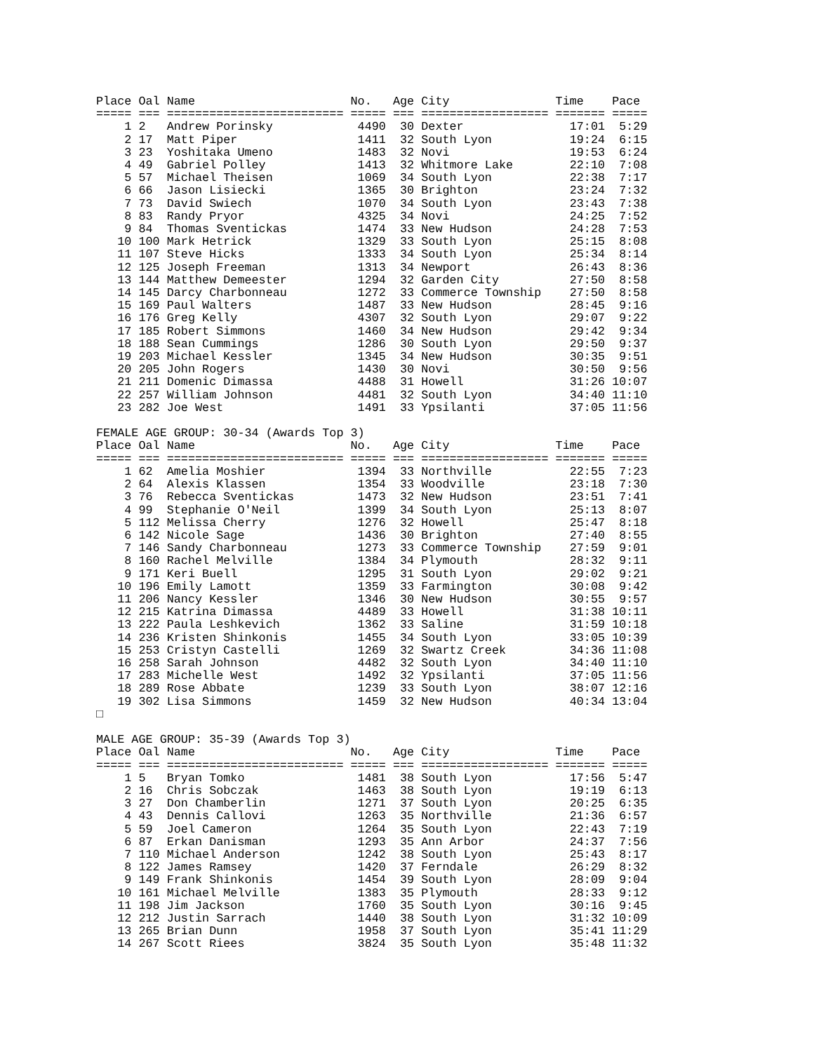Place Oal Name                      No.   Age City               Time    Pace
===== === ========================= ===== === ================== ======= =====
    1 2   Andrew Porinsky            4490  30 Dexter               17:01  5:29
    2 17  Matt Piper                 1411  32 South Lyon           19:24  6:15
    3 23  Yoshitaka Umeno            1483  32 Novi                 19:53  6:24
    4 49  Gabriel Polley             1413  32 Whitmore Lake        22:10  7:08
    5 57  Michael Theisen            1069  34 South Lyon           22:38  7:17
    6 66  Jason Lisiecki             1365  30 Brighton             23:24  7:32
    7 73  David Swiech               1070  34 South Lyon           23:43  7:38
    8 83  Randy Pryor                4325  34 Novi                 24:25  7:52
    9 84  Thomas Sventickas          1474  33 New Hudson           24:28  7:53
   10 100 Mark Hetrick               1329  33 South Lyon           25:15  8:08
   11 107 Steve Hicks                1333  34 South Lyon           25:34  8:14
   12 125 Joseph Freeman             1313  34 Newport              26:43  8:36
   13 144 Matthew Demeester          1294  32 Garden City          27:50  8:58
   14 145 Darcy Charbonneau          1272  33 Commerce Township    27:50  8:58
   15 169 Paul Walters               1487  33 New Hudson           28:45  9:16
   16 176 Greg Kelly                 4307  32 South Lyon           29:07  9:22
   17 185 Robert Simmons             1460  34 New Hudson           29:42  9:34
   18 188 Sean Cummings              1286  30 South Lyon           29:50  9:37
   19 203 Michael Kessler            1345  34 New Hudson           30:35  9:51
   20 205 John Rogers                1430  30 Novi                 30:50  9:56
   21 211 Domenic Dimassa            4488  31 Howell               31:26 10:07
   22 257 William Johnson            4481  32 South Lyon           34:40 11:10
   23 282 Joe West                   1491  33 Ypsilanti            37:05 11:56

FEMALE AGE GROUP: 30-34 (Awards Top 3)
Place Oal Name                      No.   Age City               Time    Pace
===== === ========================= ===== === ================== ======= =====
    1 62  Amelia Moshier             1394  33 Northville           22:55  7:23
    2 64  Alexis Klassen             1354  33 Woodville            23:18  7:30
    3 76  Rebecca Sventickas         1473  32 New Hudson           23:51  7:41
    4 99  Stephanie O'Neil           1399  34 South Lyon           25:13  8:07
    5 112 Melissa Cherry             1276  32 Howell               25:47  8:18
    6 142 Nicole Sage                1436  30 Brighton             27:40  8:55
    7 146 Sandy Charbonneau          1273  33 Commerce Township    27:59  9:01
    8 160 Rachel Melville            1384  34 Plymouth             28:32  9:11
    9 171 Keri Buell                 1295  31 South Lyon           29:02  9:21
   10 196 Emily Lamott               1359  33 Farmington           30:08  9:42
   11 206 Nancy Kessler              1346  30 New Hudson           30:55  9:57
   12 215 Katrina Dimassa            4489  33 Howell               31:38 10:11
   13 222 Paula Leshkevich           1362  33 Saline               31:59 10:18
   14 236 Kristen Shinkonis          1455  34 South Lyon           33:05 10:39
   15 253 Cristyn Castelli           1269  32 Swartz Creek         34:36 11:08
   16 258 Sarah Johnson              4482  32 South Lyon           34:40 11:10
   17 283 Michelle West              1492  32 Ypsilanti            37:05 11:56
   18 289 Rose Abbate                1239  33 South Lyon           38:07 12:16
   19 302 Lisa Simmons               1459  32 New Hudson           40:34 13:04
□

MALE AGE GROUP: 35-39 (Awards Top 3)
Place Oal Name                      No.   Age City               Time    Pace
===== === ========================= ===== === ================== ======= =====
    1 5   Bryan Tomko                1481  38 South Lyon           17:56  5:47
    2 16  Chris Sobczak              1463  38 South Lyon           19:19  6:13
    3 27  Don Chamberlin             1271  37 South Lyon           20:25  6:35
    4 43  Dennis Callovi             1263  35 Northville           21:36  6:57
    5 59  Joel Cameron               1264  35 South Lyon           22:43  7:19
    6 87  Erkan Danisman             1293  35 Ann Arbor            24:37  7:56
    7 110 Michael Anderson           1242  38 South Lyon           25:43  8:17
    8 122 James Ramsey               1420  37 Ferndale             26:29  8:32
    9 149 Frank Shinkonis            1454  39 South Lyon           28:09  9:04
   10 161 Michael Melville           1383  35 Plymouth             28:33  9:12
   11 198 Jim Jackson                1760  35 South Lyon           30:16  9:45
   12 212 Justin Sarrach             1440  38 South Lyon           31:32 10:09
   13 265 Brian Dunn                 1958  37 South Lyon           35:41 11:29
   14 267 Scott Riees                3824  35 South Lyon           35:48 11:32